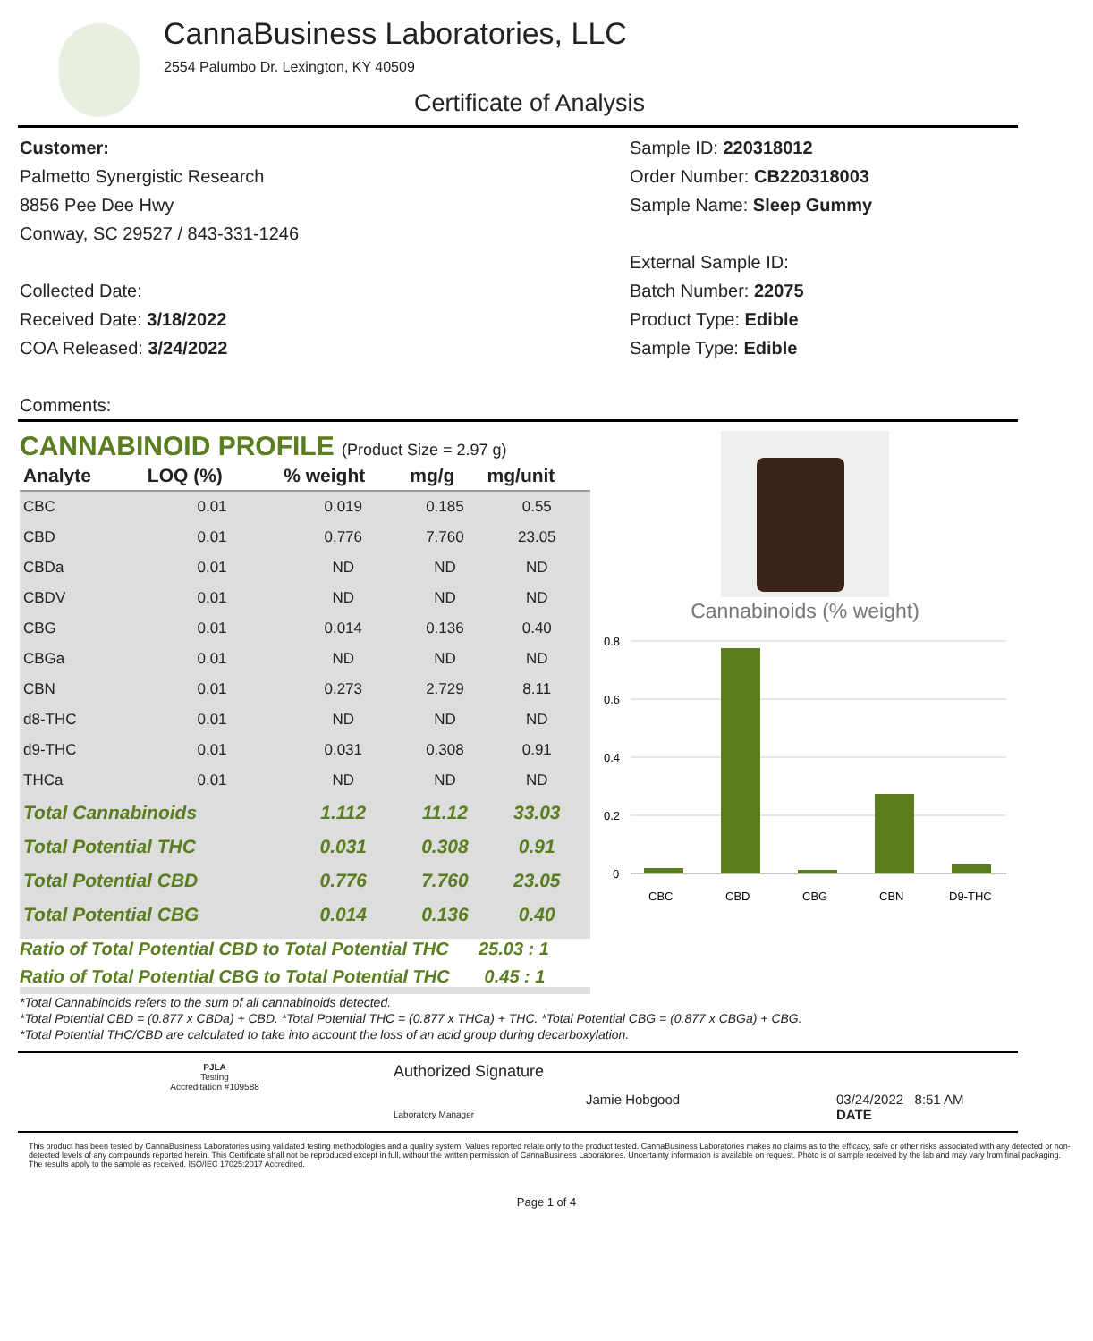CannaBusiness Laboratories, LLC
2554 Palumbo Dr. Lexington, KY 40509
Certificate of Analysis
Customer:
Palmetto Synergistic Research
8856 Pee Dee Hwy
Conway, SC 29527 / 843-331-1246
Collected Date:
Received Date: 3/18/2022
COA Released: 3/24/2022
Comments:
Sample ID: 220318012
Order Number: CB220318003
Sample Name: Sleep Gummy
External Sample ID:
Batch Number: 22075
Product Type: Edible
Sample Type: Edible
CANNABINOID PROFILE (Product Size = 2.97 g)
| Analyte | LOQ (%) | % weight | mg/g | mg/unit |
| --- | --- | --- | --- | --- |
| CBC | 0.01 | 0.019 | 0.185 | 0.55 |
| CBD | 0.01 | 0.776 | 7.760 | 23.05 |
| CBDa | 0.01 | ND | ND | ND |
| CBDV | 0.01 | ND | ND | ND |
| CBG | 0.01 | 0.014 | 0.136 | 0.40 |
| CBGa | 0.01 | ND | ND | ND |
| CBN | 0.01 | 0.273 | 2.729 | 8.11 |
| d8-THC | 0.01 | ND | ND | ND |
| d9-THC | 0.01 | 0.031 | 0.308 | 0.91 |
| THCa | 0.01 | ND | ND | ND |
| Total Cannabinoids | | 1.112 | 11.12 | 33.03 |
| Total Potential THC | | 0.031 | 0.308 | 0.91 |
| Total Potential CBD | | 0.776 | 7.760 | 23.05 |
| Total Potential CBG | | 0.014 | 0.136 | 0.40 |
Ratio of Total Potential CBD to Total Potential THC 25.03 : 1
Ratio of Total Potential CBG to Total Potential THC 0.45 : 1
Cannabinoids (% weight)
0.8
0.6
0.4
0.2
0
CBC
CBD
CBG
CBN
D9-THC
*Total Cannabinoids refers to the sum of all cannabinoids detected.
*Total Potential CBD = (0.877 x CBDa) + CBD. *Total Potential THC = (0.877 x THCa) + THC. *Total Potential CBG = (0.877 x CBGa) + CBG.
*Total Potential THC/CBD are calculated to take into account the loss of an acid group during decarboxylation.
PJLA
Testing
Accreditation #109588
Authorized Signature
Laboratory Manager Jamie Hobgood 03/24/2022 8:51 AM
DATE
This product has been tested by CannaBusiness Laboratories using validated testing methodologies and a quality system. Values reported relate only to the product tested. CannaBusiness Laboratories makes no claims as to the efficacy, safe or other risks associated with any detected or non-detected levels of any compounds reported herein. This Certificate shall not be reproduced except in full, without the written permission of CannaBusiness Laboratories. Uncertainty information is available on request. Photo is of sample received by the lab and may vary from final packaging. The results apply to the sample as received. ISO/IEC 17025:2017 Accredited.
Page 1 of 4